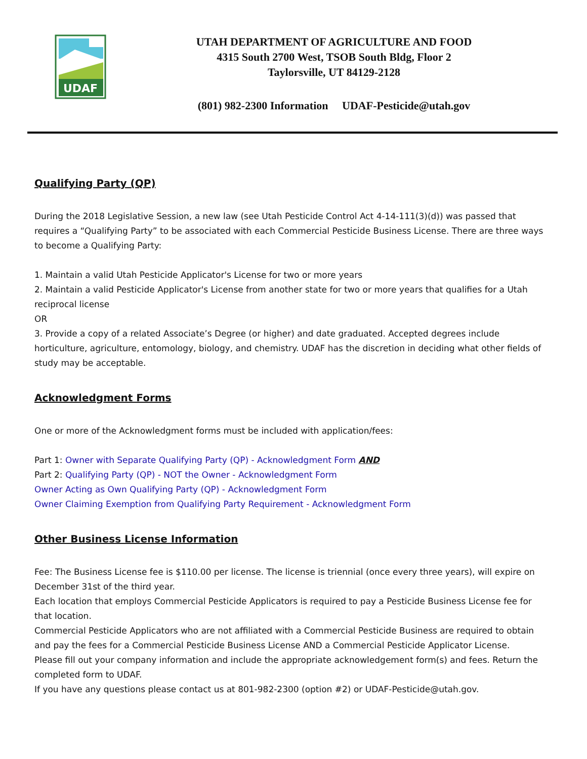UDAF
UTAH DEPARTMENT OF AGRICULTURE AND FOOD
4315 South 2700 West, TSOB South Bldg, Floor 2
Taylorsville, UT 84129-2128
(801) 982-2300 Information UDAF-Pesticide@utah.gov
Qualifying Party (QP)
During the 2018 Legislative Session, a new law (see Utah Pesticide Control Act 4-14-111(3)(d)) was passed that requires a “Qualifying Party” to be associated with each Commercial Pesticide Business License. There are three ways to become a Qualifying Party:
1. Maintain a valid Utah Pesticide Applicator's License for two or more years
2. Maintain a valid Pesticide Applicator's License from another state for two or more years that qualifies for a Utah reciprocal license
OR
3. Provide a copy of a related Associate’s Degree (or higher) and date graduated. Accepted degrees include horticulture, agriculture, entomology, biology, and chemistry. UDAF has the discretion in deciding what other fields of study may be acceptable.
Acknowledgment Forms
One or more of the Acknowledgment forms must be included with application/fees:
Part 1: Owner with Separate Qualifying Party (QP) - Acknowledgment Form AND
Part 2: Qualifying Party (QP) - NOT the Owner - Acknowledgment Form
Owner Acting as Own Qualifying Party (QP) - Acknowledgment Form
Owner Claiming Exemption from Qualifying Party Requirement - Acknowledgment Form
Other Business License Information
Fee: The Business License fee is $110.00 per license. The license is triennial (once every three years), will expire on December 31st of the third year.
Each location that employs Commercial Pesticide Applicators is required to pay a Pesticide Business License fee for that location.
Commercial Pesticide Applicators who are not affiliated with a Commercial Pesticide Business are required to obtain and pay the fees for a Commercial Pesticide Business License AND a Commercial Pesticide Applicator License.
Please fill out your company information and include the appropriate acknowledgement form(s) and fees. Return the completed form to UDAF.
If you have any questions please contact us at 801-982-2300 (option #2) or UDAF-Pesticide@utah.gov.